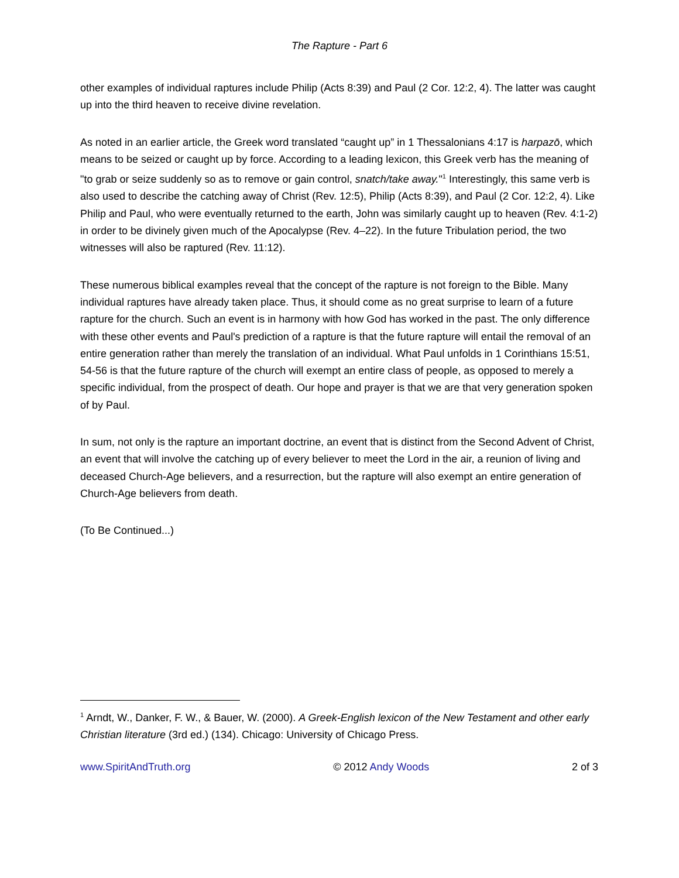The Rapture - Part 6
other examples of individual raptures include Philip (Acts 8:39) and Paul (2 Cor. 12:2, 4). The latter was caught up into the third heaven to receive divine revelation.
As noted in an earlier article, the Greek word translated “caught up” in 1 Thessalonians 4:17 is harpazō, which means to be seized or caught up by force. According to a leading lexicon, this Greek verb has the meaning of "to grab or seize suddenly so as to remove or gain control, snatch/take away."<sup>1</sup> Interestingly, this same verb is also used to describe the catching away of Christ (Rev. 12:5), Philip (Acts 8:39), and Paul (2 Cor. 12:2, 4). Like Philip and Paul, who were eventually returned to the earth, John was similarly caught up to heaven (Rev. 4:1-2) in order to be divinely given much of the Apocalypse (Rev. 4–22). In the future Tribulation period, the two witnesses will also be raptured (Rev. 11:12).
These numerous biblical examples reveal that the concept of the rapture is not foreign to the Bible. Many individual raptures have already taken place. Thus, it should come as no great surprise to learn of a future rapture for the church. Such an event is in harmony with how God has worked in the past. The only difference with these other events and Paul's prediction of a rapture is that the future rapture will entail the removal of an entire generation rather than merely the translation of an individual. What Paul unfolds in 1 Corinthians 15:51, 54-56 is that the future rapture of the church will exempt an entire class of people, as opposed to merely a specific individual, from the prospect of death. Our hope and prayer is that we are that very generation spoken of by Paul.
In sum, not only is the rapture an important doctrine, an event that is distinct from the Second Advent of Christ, an event that will involve the catching up of every believer to meet the Lord in the air, a reunion of living and deceased Church-Age believers, and a resurrection, but the rapture will also exempt an entire generation of Church-Age believers from death.
(To Be Continued...)
<sup>1</sup> Arndt, W., Danker, F. W., & Bauer, W. (2000). A Greek-English lexicon of the New Testament and other early Christian literature (3rd ed.) (134). Chicago: University of Chicago Press.
www.SpiritAndTruth.org © 2012 Andy Woods 2 of 3